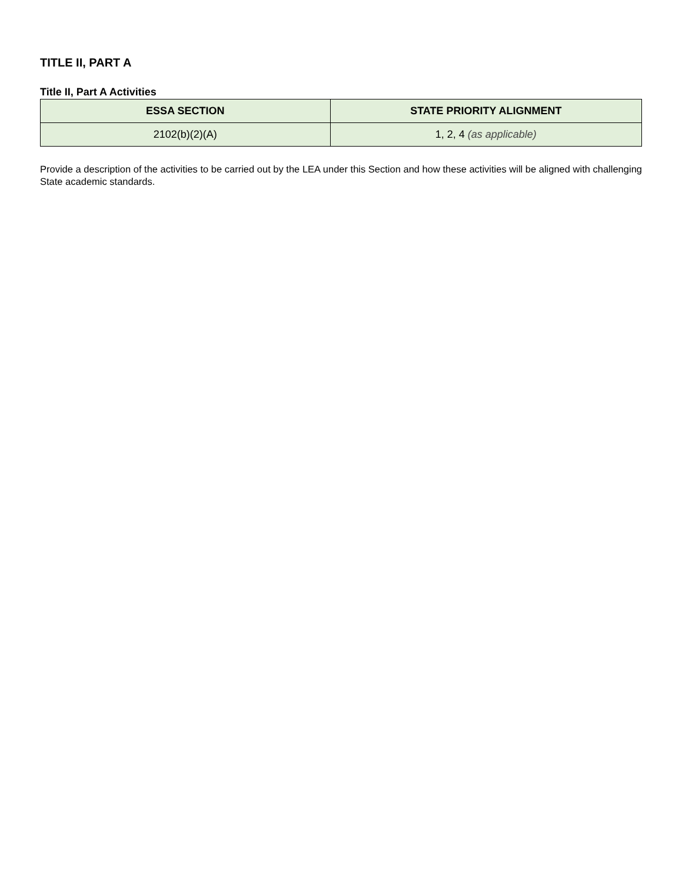TITLE II, PART A
Title II, Part A Activities
| ESSA SECTION | STATE PRIORITY ALIGNMENT |
| --- | --- |
| 2102(b)(2)(A) | 1, 2, 4 (as applicable) |
Provide a description of the activities to be carried out by the LEA under this Section and how these activities will be aligned with challenging State academic standards.